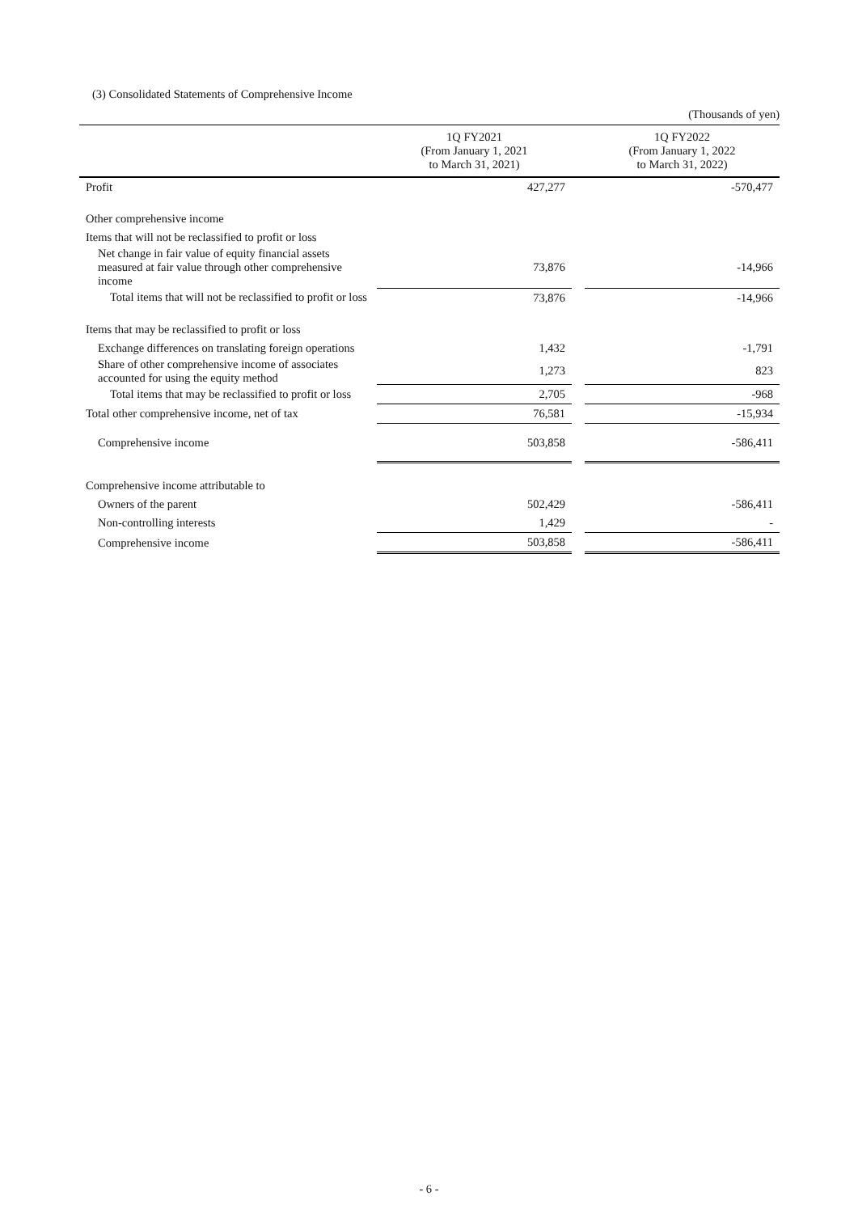(3) Consolidated Statements of Comprehensive Income
(Thousands of yen)
| | 1Q FY2021 (From January 1, 2021 to March 31, 2021) | | 1Q FY2022 (From January 1, 2022 to March 31, 2022) |
| --- | --- | --- | --- |
| Profit | 427,277 | | -570,477 |
| Other comprehensive income | | | |
| Items that will not be reclassified to profit or loss | | | |
| Net change in fair value of equity financial assets measured at fair value through other comprehensive income | 73,876 | | -14,966 |
| Total items that will not be reclassified to profit or loss | 73,876 | | -14,966 |
| Items that may be reclassified to profit or loss | | | |
| Exchange differences on translating foreign operations | 1,432 | | -1,791 |
| Share of other comprehensive income of associates accounted for using the equity method | 1,273 | | 823 |
| Total items that may be reclassified to profit or loss | 2,705 | | -968 |
| Total other comprehensive income, net of tax | 76,581 | | -15,934 |
| Comprehensive income | 503,858 | | -586,411 |
| Comprehensive income attributable to | | | |
| Owners of the parent | 502,429 | | -586,411 |
| Non-controlling interests | 1,429 | | - |
| Comprehensive income | 503,858 | | -586,411 |
- 6 -